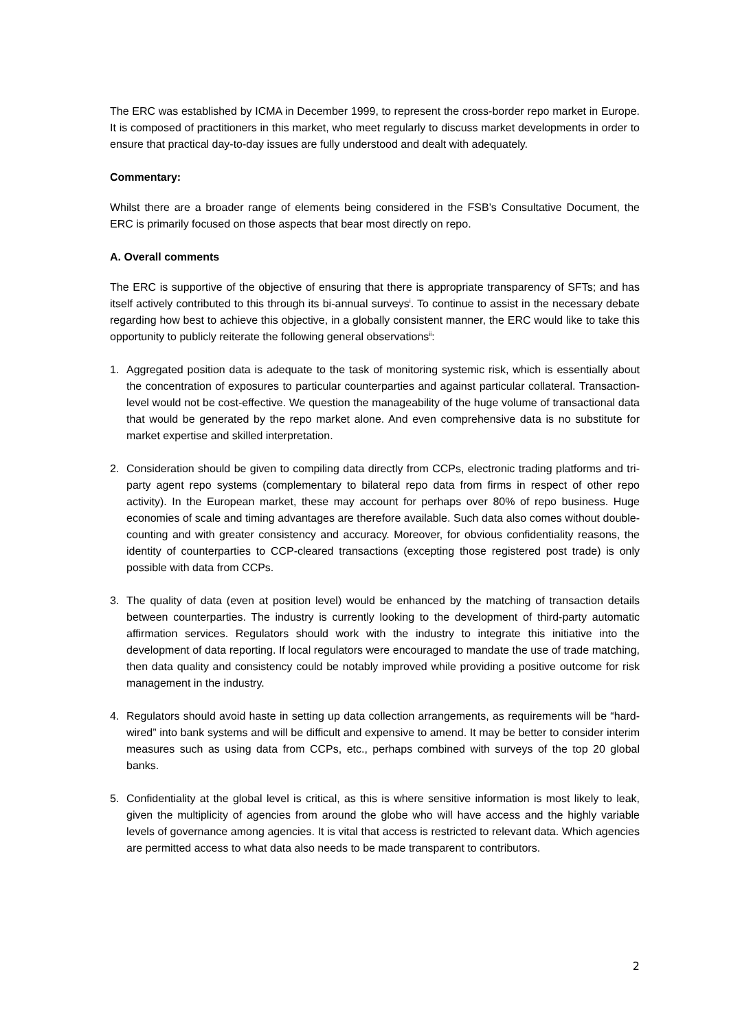The ERC was established by ICMA in December 1999, to represent the cross-border repo market in Europe. It is composed of practitioners in this market, who meet regularly to discuss market developments in order to ensure that practical day-to-day issues are fully understood and dealt with adequately.
Commentary:
Whilst there are a broader range of elements being considered in the FSB’s Consultative Document, the ERC is primarily focused on those aspects that bear most directly on repo.
A. Overall comments
The ERC is supportive of the objective of ensuring that there is appropriate transparency of SFTs; and has itself actively contributed to this through its bi-annual surveys<sup>i</sup>. To continue to assist in the necessary debate regarding how best to achieve this objective, in a globally consistent manner, the ERC would like to take this opportunity to publicly reiterate the following general observations<sup>ii</sup>:
1. Aggregated position data is adequate to the task of monitoring systemic risk, which is essentially about the concentration of exposures to particular counterparties and against particular collateral. Transaction-level would not be cost-effective. We question the manageability of the huge volume of transactional data that would be generated by the repo market alone. And even comprehensive data is no substitute for market expertise and skilled interpretation.
2. Consideration should be given to compiling data directly from CCPs, electronic trading platforms and tri-party agent repo systems (complementary to bilateral repo data from firms in respect of other repo activity). In the European market, these may account for perhaps over 80% of repo business. Huge economies of scale and timing advantages are therefore available. Such data also comes without double-counting and with greater consistency and accuracy. Moreover, for obvious confidentiality reasons, the identity of counterparties to CCP-cleared transactions (excepting those registered post trade) is only possible with data from CCPs.
3. The quality of data (even at position level) would be enhanced by the matching of transaction details between counterparties. The industry is currently looking to the development of third-party automatic affirmation services. Regulators should work with the industry to integrate this initiative into the development of data reporting. If local regulators were encouraged to mandate the use of trade matching, then data quality and consistency could be notably improved while providing a positive outcome for risk management in the industry.
4. Regulators should avoid haste in setting up data collection arrangements, as requirements will be “hard-wired” into bank systems and will be difficult and expensive to amend. It may be better to consider interim measures such as using data from CCPs, etc., perhaps combined with surveys of the top 20 global banks.
5. Confidentiality at the global level is critical, as this is where sensitive information is most likely to leak, given the multiplicity of agencies from around the globe who will have access and the highly variable levels of governance among agencies. It is vital that access is restricted to relevant data. Which agencies are permitted access to what data also needs to be made transparent to contributors.
2